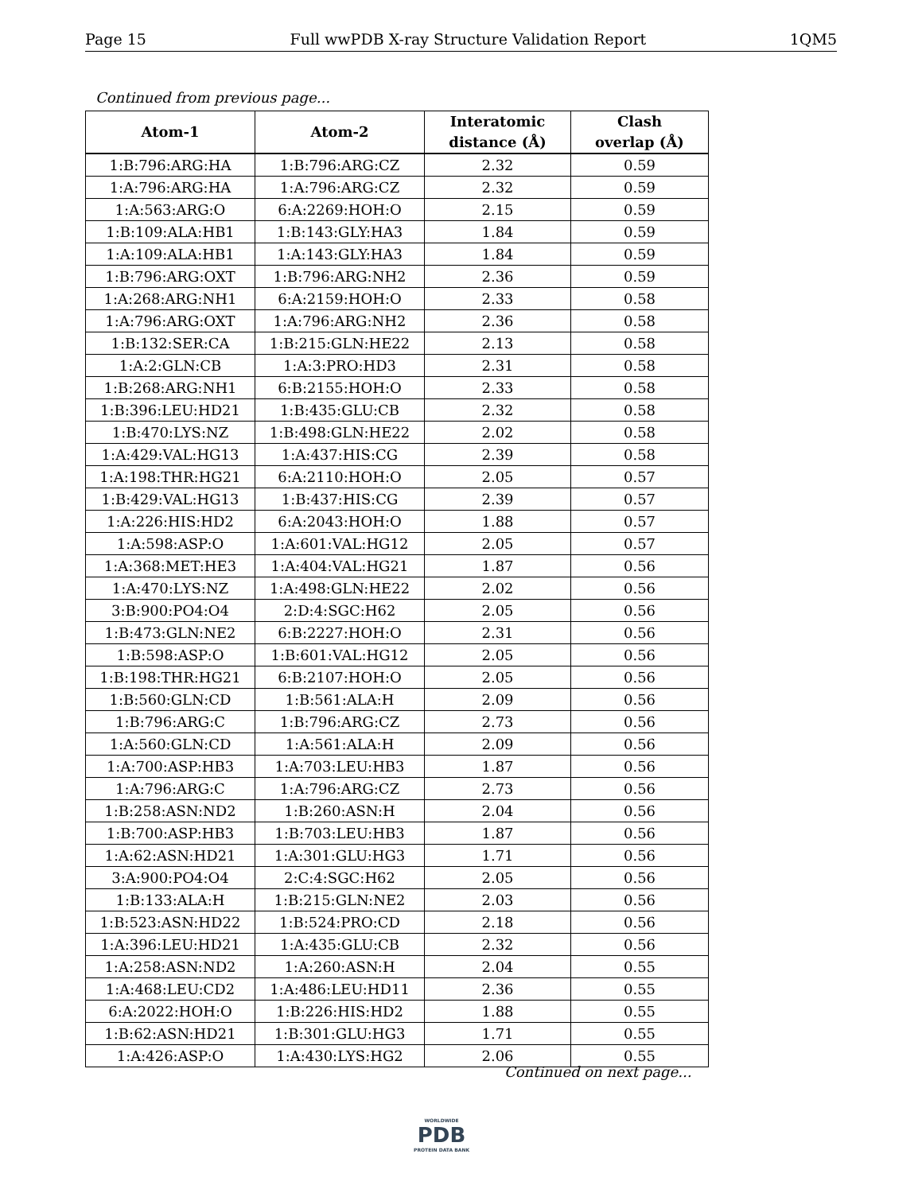Page 15 Full wwPDB X-ray Structure Validation Report 1QM5
Continued from previous page...
| Atom-1 | Atom-2 | Interatomic distance (Å) | Clash overlap (Å) |
| --- | --- | --- | --- |
| 1:B:796:ARG:HA | 1:B:796:ARG:CZ | 2.32 | 0.59 |
| 1:A:796:ARG:HA | 1:A:796:ARG:CZ | 2.32 | 0.59 |
| 1:A:563:ARG:O | 6:A:2269:HOH:O | 2.15 | 0.59 |
| 1:B:109:ALA:HB1 | 1:B:143:GLY:HA3 | 1.84 | 0.59 |
| 1:A:109:ALA:HB1 | 1:A:143:GLY:HA3 | 1.84 | 0.59 |
| 1:B:796:ARG:OXT | 1:B:796:ARG:NH2 | 2.36 | 0.59 |
| 1:A:268:ARG:NH1 | 6:A:2159:HOH:O | 2.33 | 0.58 |
| 1:A:796:ARG:OXT | 1:A:796:ARG:NH2 | 2.36 | 0.58 |
| 1:B:132:SER:CA | 1:B:215:GLN:HE22 | 2.13 | 0.58 |
| 1:A:2:GLN:CB | 1:A:3:PRO:HD3 | 2.31 | 0.58 |
| 1:B:268:ARG:NH1 | 6:B:2155:HOH:O | 2.33 | 0.58 |
| 1:B:396:LEU:HD21 | 1:B:435:GLU:CB | 2.32 | 0.58 |
| 1:B:470:LYS:NZ | 1:B:498:GLN:HE22 | 2.02 | 0.58 |
| 1:A:429:VAL:HG13 | 1:A:437:HIS:CG | 2.39 | 0.58 |
| 1:A:198:THR:HG21 | 6:A:2110:HOH:O | 2.05 | 0.57 |
| 1:B:429:VAL:HG13 | 1:B:437:HIS:CG | 2.39 | 0.57 |
| 1:A:226:HIS:HD2 | 6:A:2043:HOH:O | 1.88 | 0.57 |
| 1:A:598:ASP:O | 1:A:601:VAL:HG12 | 2.05 | 0.57 |
| 1:A:368:MET:HE3 | 1:A:404:VAL:HG21 | 1.87 | 0.56 |
| 1:A:470:LYS:NZ | 1:A:498:GLN:HE22 | 2.02 | 0.56 |
| 3:B:900:PO4:O4 | 2:D:4:SGC:H62 | 2.05 | 0.56 |
| 1:B:473:GLN:NE2 | 6:B:2227:HOH:O | 2.31 | 0.56 |
| 1:B:598:ASP:O | 1:B:601:VAL:HG12 | 2.05 | 0.56 |
| 1:B:198:THR:HG21 | 6:B:2107:HOH:O | 2.05 | 0.56 |
| 1:B:560:GLN:CD | 1:B:561:ALA:H | 2.09 | 0.56 |
| 1:B:796:ARG:C | 1:B:796:ARG:CZ | 2.73 | 0.56 |
| 1:A:560:GLN:CD | 1:A:561:ALA:H | 2.09 | 0.56 |
| 1:A:700:ASP:HB3 | 1:A:703:LEU:HB3 | 1.87 | 0.56 |
| 1:A:796:ARG:C | 1:A:796:ARG:CZ | 2.73 | 0.56 |
| 1:B:258:ASN:ND2 | 1:B:260:ASN:H | 2.04 | 0.56 |
| 1:B:700:ASP:HB3 | 1:B:703:LEU:HB3 | 1.87 | 0.56 |
| 1:A:62:ASN:HD21 | 1:A:301:GLU:HG3 | 1.71 | 0.56 |
| 3:A:900:PO4:O4 | 2:C:4:SGC:H62 | 2.05 | 0.56 |
| 1:B:133:ALA:H | 1:B:215:GLN:NE2 | 2.03 | 0.56 |
| 1:B:523:ASN:HD22 | 1:B:524:PRO:CD | 2.18 | 0.56 |
| 1:A:396:LEU:HD21 | 1:A:435:GLU:CB | 2.32 | 0.56 |
| 1:A:258:ASN:ND2 | 1:A:260:ASN:H | 2.04 | 0.55 |
| 1:A:468:LEU:CD2 | 1:A:486:LEU:HD11 | 2.36 | 0.55 |
| 6:A:2022:HOH:O | 1:B:226:HIS:HD2 | 1.88 | 0.55 |
| 1:B:62:ASN:HD21 | 1:B:301:GLU:HG3 | 1.71 | 0.55 |
| 1:A:426:ASP:O | 1:A:430:LYS:HG2 | 2.06 | 0.55 |
Continued on next page...
WORLDWIDE
PDB
PROTEIN DATA BANK